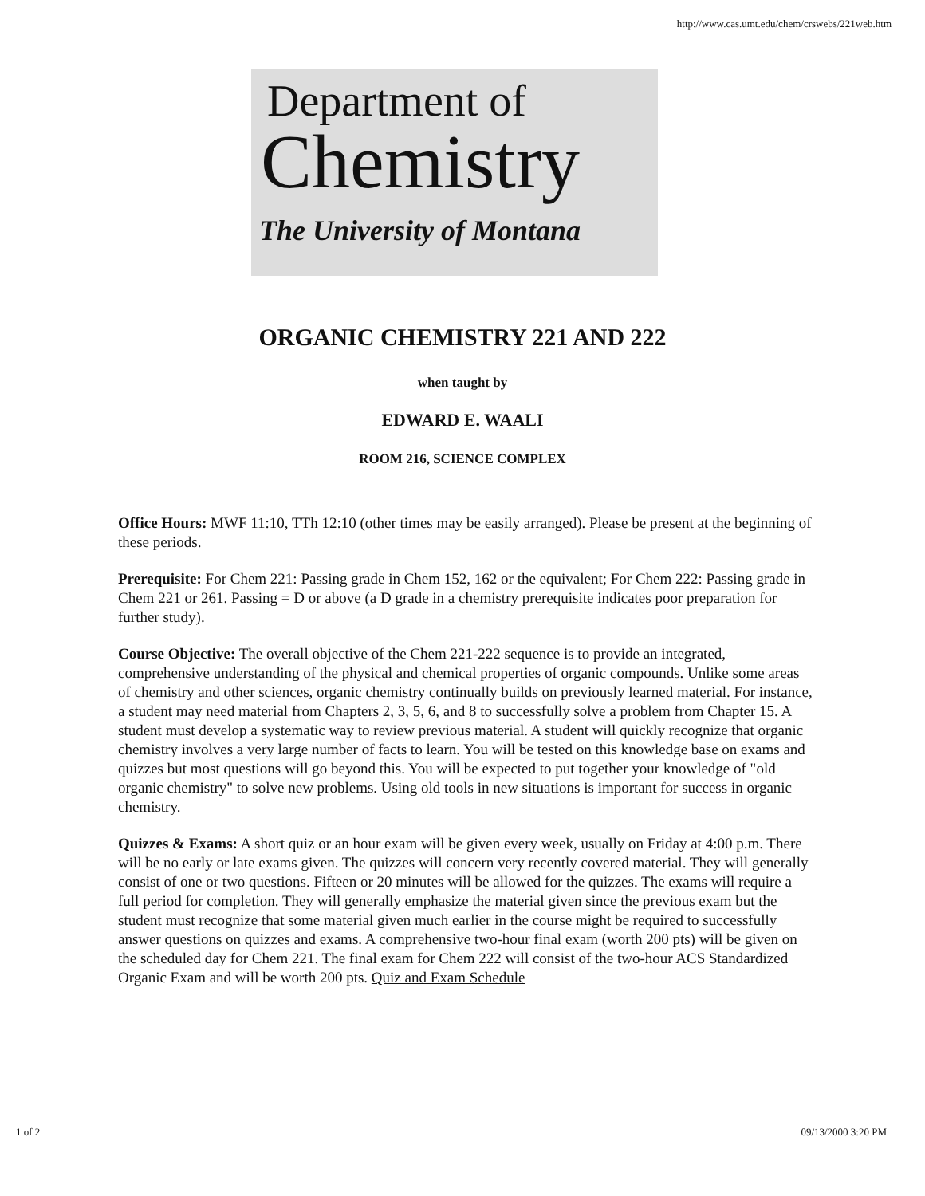http://www.cas.umt.edu/chem/crswebs/221web.htm
Department of
Chemistry
The University of Montana
ORGANIC CHEMISTRY 221 AND 222
when taught by
EDWARD E. WAALI
ROOM 216, SCIENCE COMPLEX
Office Hours: MWF 11:10, TTh 12:10 (other times may be easily arranged). Please be present at the beginning of these periods.
Prerequisite: For Chem 221: Passing grade in Chem 152, 162 or the equivalent; For Chem 222: Passing grade in Chem 221 or 261. Passing = D or above (a D grade in a chemistry prerequisite indicates poor preparation for further study).
Course Objective: The overall objective of the Chem 221-222 sequence is to provide an integrated, comprehensive understanding of the physical and chemical properties of organic compounds. Unlike some areas of chemistry and other sciences, organic chemistry continually builds on previously learned material. For instance, a student may need material from Chapters 2, 3, 5, 6, and 8 to successfully solve a problem from Chapter 15. A student must develop a systematic way to review previous material. A student will quickly recognize that organic chemistry involves a very large number of facts to learn. You will be tested on this knowledge base on exams and quizzes but most questions will go beyond this. You will be expected to put together your knowledge of "old organic chemistry" to solve new problems. Using old tools in new situations is important for success in organic chemistry.
Quizzes & Exams: A short quiz or an hour exam will be given every week, usually on Friday at 4:00 p.m. There will be no early or late exams given. The quizzes will concern very recently covered material. They will generally consist of one or two questions. Fifteen or 20 minutes will be allowed for the quizzes. The exams will require a full period for completion. They will generally emphasize the material given since the previous exam but the student must recognize that some material given much earlier in the course might be required to successfully answer questions on quizzes and exams. A comprehensive two-hour final exam (worth 200 pts) will be given on the scheduled day for Chem 221. The final exam for Chem 222 will consist of the two-hour ACS Standardized Organic Exam and will be worth 200 pts. Quiz and Exam Schedule
1 of 2 09/13/2000 3:20 PM